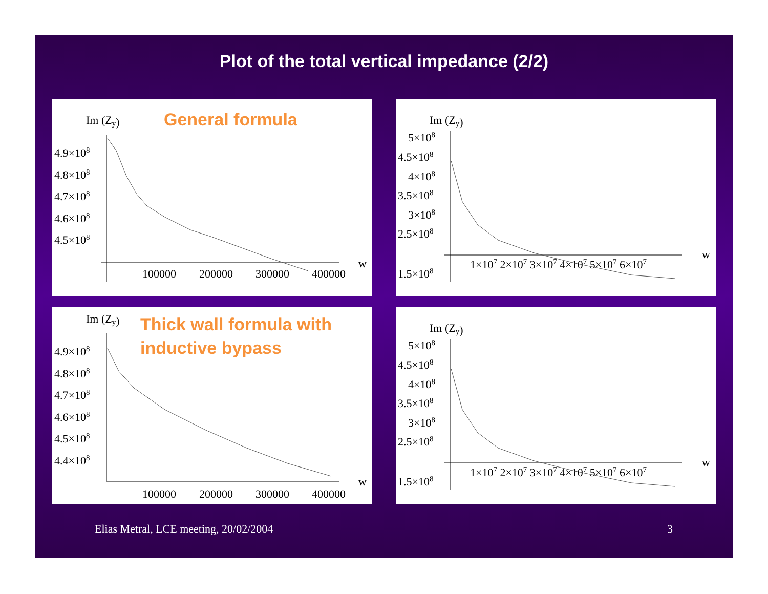Plot of the total vertical impedance (2/2)
Im (Zy)
4.9×108
4.8×108
4.7×108
4.6×108
4.5×108
100000
200000
300000
400000
w
General formula
Im (Zy)
5×108
4.5×108
4×108
3.5×108
3×108
2.5×108
1.5×108
1×107 2×107 3×107 4×107 5×107 6×107
w
Im (Zy)
4.9×108
4.8×108
4.7×108
4.6×108
4.5×108
4.4×108
100000
200000
300000
400000
w
Thick wall formula with
inductive bypass
Im (Zy)
5×108
4.5×108
4×108
3.5×108
3×108
2.5×108
1.5×108
1×107 2×107 3×107 4×107 5×107 6×107
w
Elias Metral, LCE meeting, 20/02/2004 3